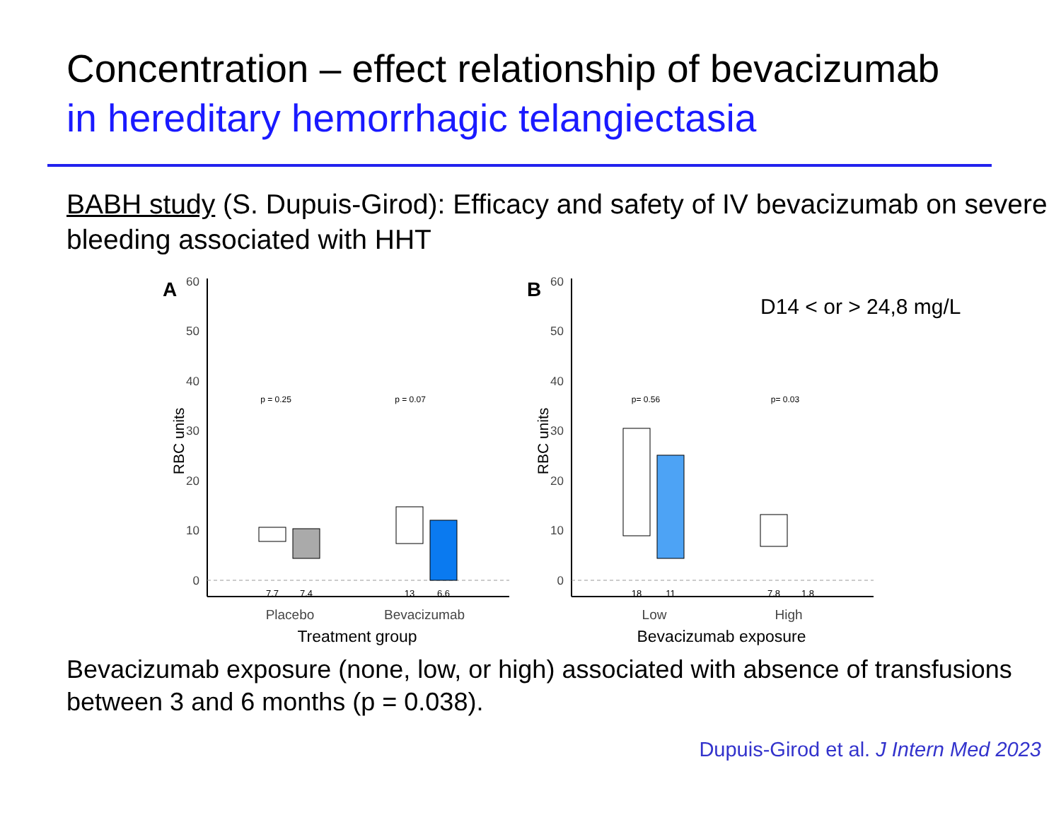Concentration – effect relationship of bevacizumab
in hereditary hemorrhagic telangiectasia
BABH study (S. Dupuis-Girod): Efficacy and safety of IV bevacizumab on severe bleeding associated with HHT
A
60
50
40
30
20
10
0
RBC units
p = 0.25
p = 0.07
7.7
7.4
13
6.6
Placebo
Bevacizumab
Treatment group
B
60
50
40
30
20
10
0
RBC units
D14 < or > 24,8 mg/L
p= 0.56
p= 0.03
18
11
7.8
1.8
Low
High
Bevacizumab exposure
Bevacizumab exposure (none, low, or high) associated with absence of transfusions between 3 and 6 months (p = 0.038).
Dupuis-Girod et al. J Intern Med 2023